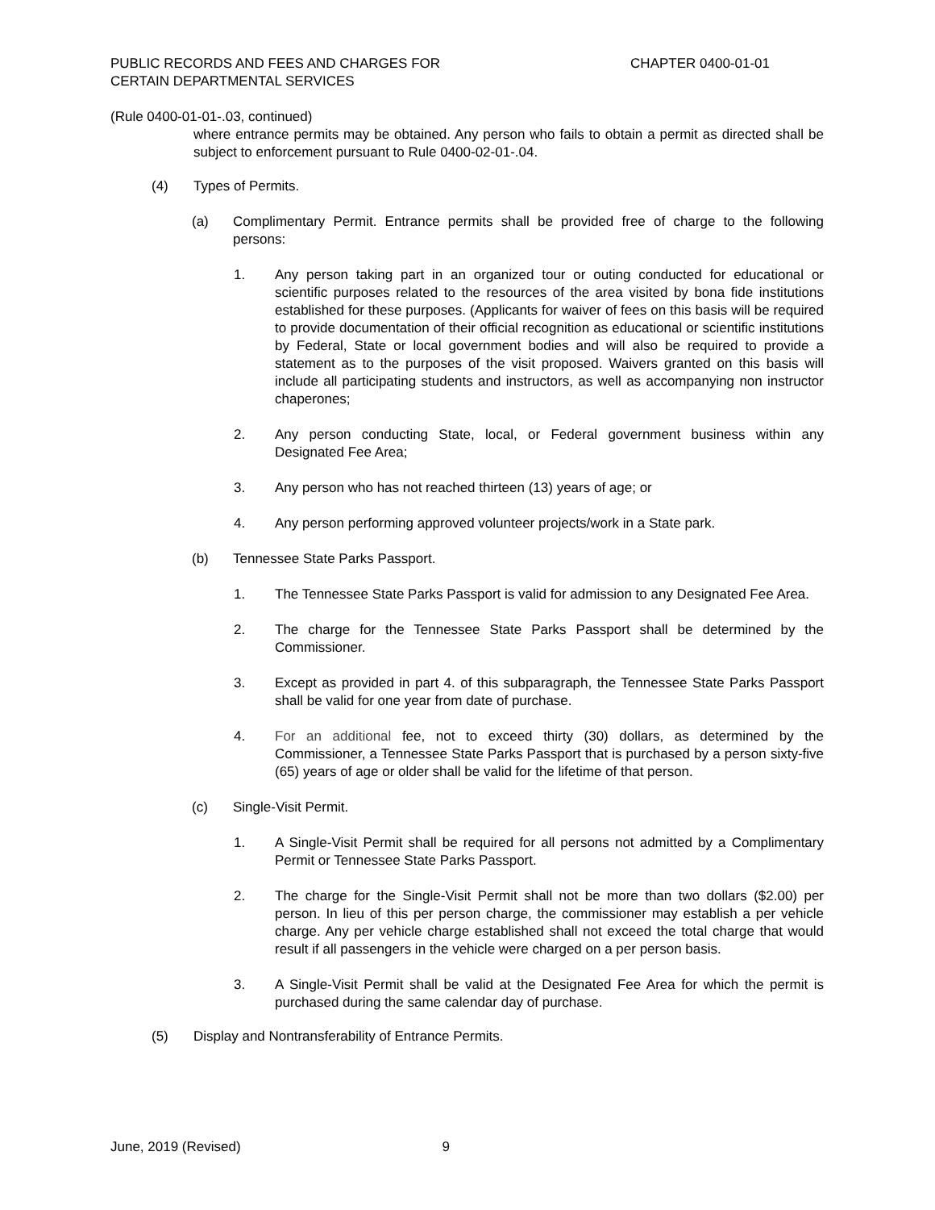PUBLIC RECORDS AND FEES AND CHARGES FOR
CERTAIN DEPARTMENTAL SERVICES
CHAPTER 0400-01-01
(Rule 0400-01-01-.03, continued)
where entrance permits may be obtained. Any person who fails to obtain a permit as directed shall be subject to enforcement pursuant to Rule 0400-02-01-.04.
(4) Types of Permits.
(a) Complimentary Permit. Entrance permits shall be provided free of charge to the following persons:
1. Any person taking part in an organized tour or outing conducted for educational or scientific purposes related to the resources of the area visited by bona fide institutions established for these purposes. (Applicants for waiver of fees on this basis will be required to provide documentation of their official recognition as educational or scientific institutions by Federal, State or local government bodies and will also be required to provide a statement as to the purposes of the visit proposed. Waivers granted on this basis will include all participating students and instructors, as well as accompanying non instructor chaperones;
2. Any person conducting State, local, or Federal government business within any Designated Fee Area;
3. Any person who has not reached thirteen (13) years of age; or
4. Any person performing approved volunteer projects/work in a State park.
(b) Tennessee State Parks Passport.
1. The Tennessee State Parks Passport is valid for admission to any Designated Fee Area.
2. The charge for the Tennessee State Parks Passport shall be determined by the Commissioner.
3. Except as provided in part 4. of this subparagraph, the Tennessee State Parks Passport shall be valid for one year from date of purchase.
4. For an additional fee, not to exceed thirty (30) dollars, as determined by the Commissioner, a Tennessee State Parks Passport that is purchased by a person sixty-five (65) years of age or older shall be valid for the lifetime of that person.
(c) Single-Visit Permit.
1. A Single-Visit Permit shall be required for all persons not admitted by a Complimentary Permit or Tennessee State Parks Passport.
2. The charge for the Single-Visit Permit shall not be more than two dollars ($2.00) per person. In lieu of this per person charge, the commissioner may establish a per vehicle charge. Any per vehicle charge established shall not exceed the total charge that would result if all passengers in the vehicle were charged on a per person basis.
3. A Single-Visit Permit shall be valid at the Designated Fee Area for which the permit is purchased during the same calendar day of purchase.
(5) Display and Nontransferability of Entrance Permits.
June, 2019 (Revised) 9